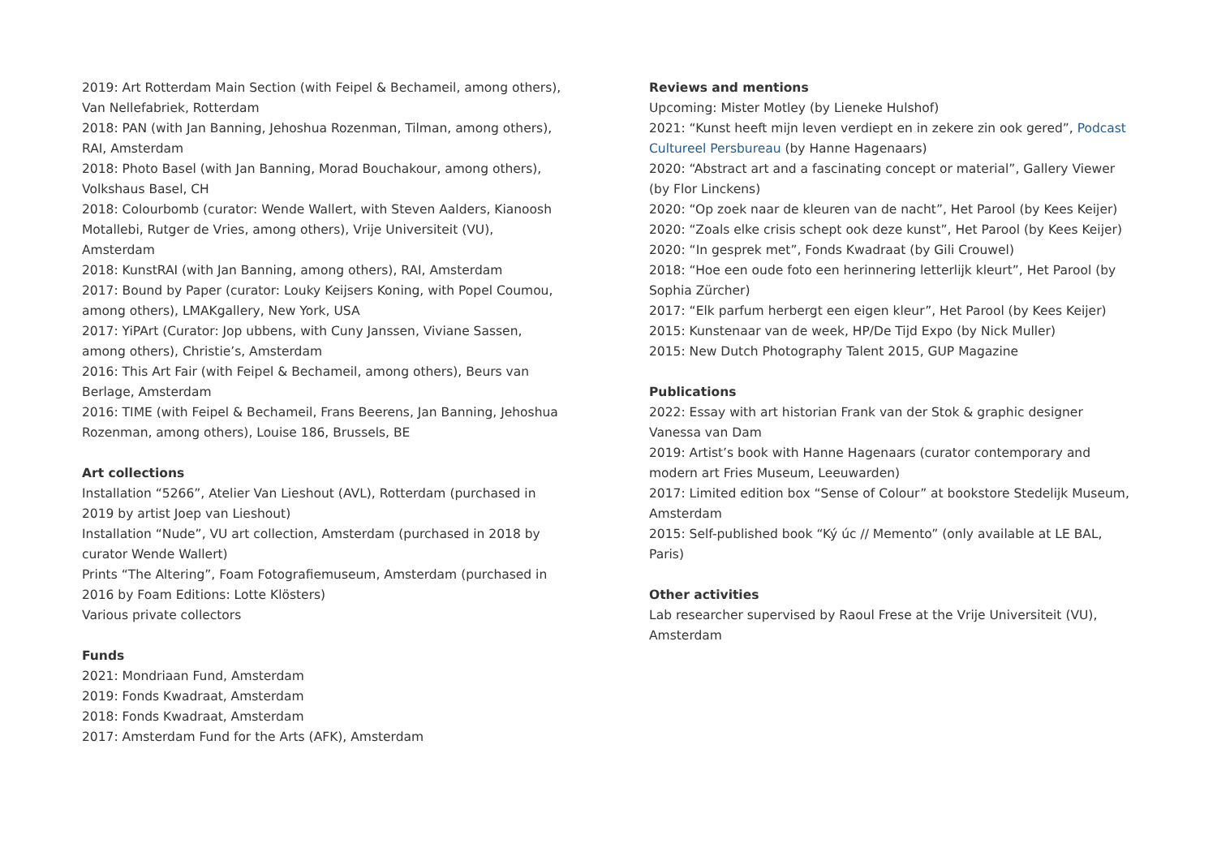2019: Art Rotterdam Main Section (with Feipel & Bechameil, among others), Van Nellefabriek, Rotterdam
2018: PAN (with Jan Banning, Jehoshua Rozenman, Tilman, among others), RAI, Amsterdam
2018: Photo Basel (with Jan Banning, Morad Bouchakour, among others), Volkshaus Basel, CH
2018: Colourbomb (curator: Wende Wallert, with Steven Aalders, Kianoosh Motallebi, Rutger de Vries, among others), Vrije Universiteit (VU), Amsterdam
2018: KunstRAI (with Jan Banning, among others), RAI, Amsterdam
2017: Bound by Paper (curator: Louky Keijsers Koning, with Popel Coumou, among others), LMAKgallery, New York, USA
2017: YiPArt (Curator: Jop ubbens, with Cuny Janssen, Viviane Sassen, among others), Christie’s, Amsterdam
2016: This Art Fair (with Feipel & Bechameil, among others), Beurs van Berlage, Amsterdam
2016: TIME (with Feipel & Bechameil, Frans Beerens, Jan Banning, Jehoshua Rozenman, among others), Louise 186, Brussels, BE
Art collections
Installation “5266”, Atelier Van Lieshout (AVL), Rotterdam (purchased in 2019 by artist Joep van Lieshout)
Installation “Nude”, VU art collection, Amsterdam (purchased in 2018 by curator Wende Wallert)
Prints “The Altering”, Foam Fotografiemuseum, Amsterdam (purchased in 2016 by Foam Editions: Lotte Klösters)
Various private collectors
Funds
2021: Mondriaan Fund, Amsterdam
2019: Fonds Kwadraat, Amsterdam
2018: Fonds Kwadraat, Amsterdam
2017: Amsterdam Fund for the Arts (AFK), Amsterdam
Reviews and mentions
Upcoming: Mister Motley (by Lieneke Hulshof)
2021: “Kunst heeft mijn leven verdiept en in zekere zin ook gered”, Podcast Cultureel Persbureau (by Hanne Hagenaars)
2020: “Abstract art and a fascinating concept or material”, Gallery Viewer (by Flor Linckens)
2020: “Op zoek naar de kleuren van de nacht”, Het Parool (by Kees Keijer)
2020: “Zoals elke crisis schept ook deze kunst”, Het Parool (by Kees Keijer)
2020: “In gesprek met”, Fonds Kwadraat (by Gili Crouwel)
2018: “Hoe een oude foto een herinnering letterlijk kleurt”, Het Parool (by Sophia Zürcher)
2017: “Elk parfum herbergt een eigen kleur”, Het Parool (by Kees Keijer)
2015: Kunstenaar van de week, HP/De Tijd Expo (by Nick Muller)
2015: New Dutch Photography Talent 2015, GUP Magazine
Publications
2022: Essay with art historian Frank van der Stok & graphic designer Vanessa van Dam
2019: Artist’s book with Hanne Hagenaars (curator contemporary and modern art Fries Museum, Leeuwarden)
2017: Limited edition box “Sense of Colour” at bookstore Stedelijk Museum, Amsterdam
2015: Self-published book “Ký úc // Memento” (only available at LE BAL, Paris)
Other activities
Lab researcher supervised by Raoul Frese at the Vrije Universiteit (VU), Amsterdam